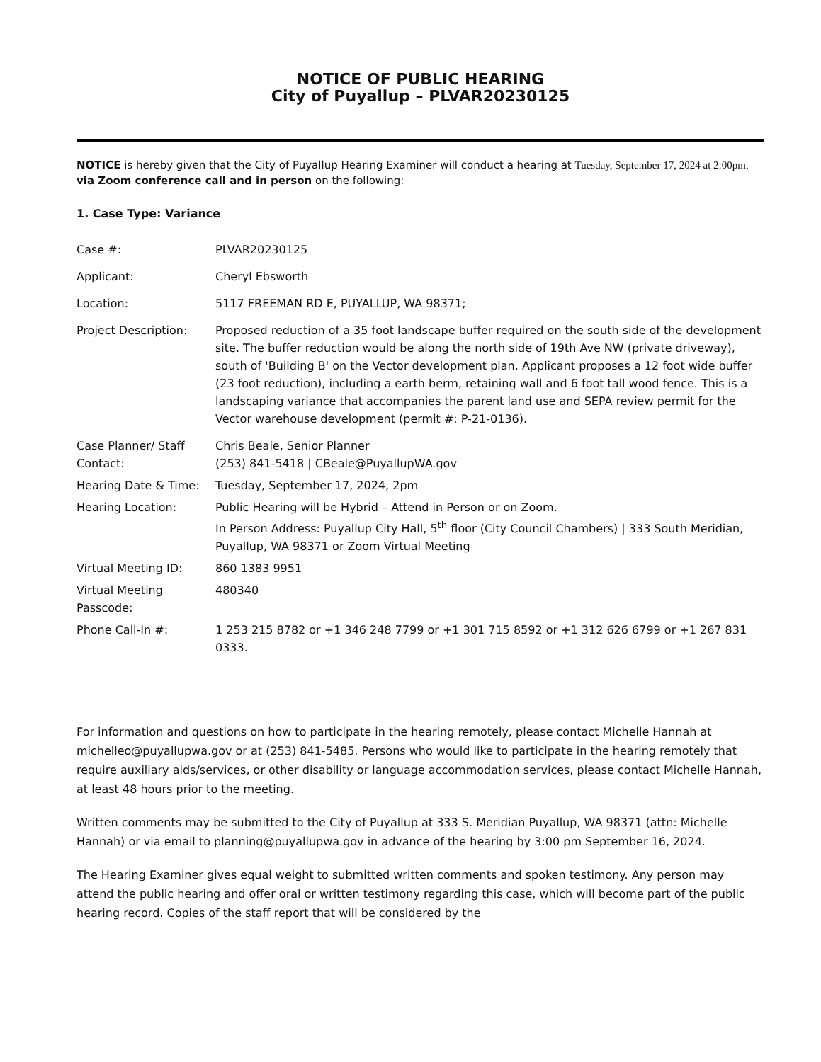NOTICE OF PUBLIC HEARING
City of Puyallup – PLVAR20230125
NOTICE is hereby given that the City of Puyallup Hearing Examiner will conduct a hearing at Tuesday, September 17, 2024 at 2:00pm, via Zoom conference call and in person on the following:
1. Case Type: Variance
| Case #: | PLVAR20230125 |
| Applicant: | Cheryl Ebsworth |
| Location: | 5117 FREEMAN RD E, PUYALLUP, WA 98371; |
| Project Description: | Proposed reduction of a 35 foot landscape buffer required on the south side of the development site. The buffer reduction would be along the north side of 19th Ave NW (private driveway), south of 'Building B' on the Vector development plan. Applicant proposes a 12 foot wide buffer (23 foot reduction), including a earth berm, retaining wall and 6 foot tall wood fence. This is a landscaping variance that accompanies the parent land use and SEPA review permit for the Vector warehouse development (permit #: P-21-0136). |
| Case Planner/ Staff Contact: | Chris Beale, Senior Planner (253) 841-5418 / CBeale@PuyallupWA.gov |
| Hearing Date & Time: | Tuesday, September 17, 2024, 2pm |
| Hearing Location: | Public Hearing will be Hybrid – Attend in Person or on Zoom. In Person Address: Puyallup City Hall, 5<sup>th</sup> floor (City Council Chambers) / 333 South Meridian, Puyallup, WA 98371 or Zoom Virtual Meeting |
| Virtual Meeting ID: | 860 1383 9951 |
| Virtual Meeting Passcode: | 480340 |
| Phone Call-In #: | 1 253 215 8782 or +1 346 248 7799 or +1 301 715 8592 or +1 312 626 6799 or +1 267 831 0333. |
For information and questions on how to participate in the hearing remotely, please contact Michelle Hannah at michelleo@puyallupwa.gov or at (253) 841-5485. Persons who would like to participate in the hearing remotely that require auxiliary aids/services, or other disability or language accommodation services, please contact Michelle Hannah, at least 48 hours prior to the meeting.
Written comments may be submitted to the City of Puyallup at 333 S. Meridian Puyallup, WA 98371 (attn: Michelle Hannah) or via email to planning@puyallupwa.gov in advance of the hearing by 3:00 pm September 16, 2024.
The Hearing Examiner gives equal weight to submitted written comments and spoken testimony. Any person may attend the public hearing and offer oral or written testimony regarding this case, which will become part of the public hearing record. Copies of the staff report that will be considered by the